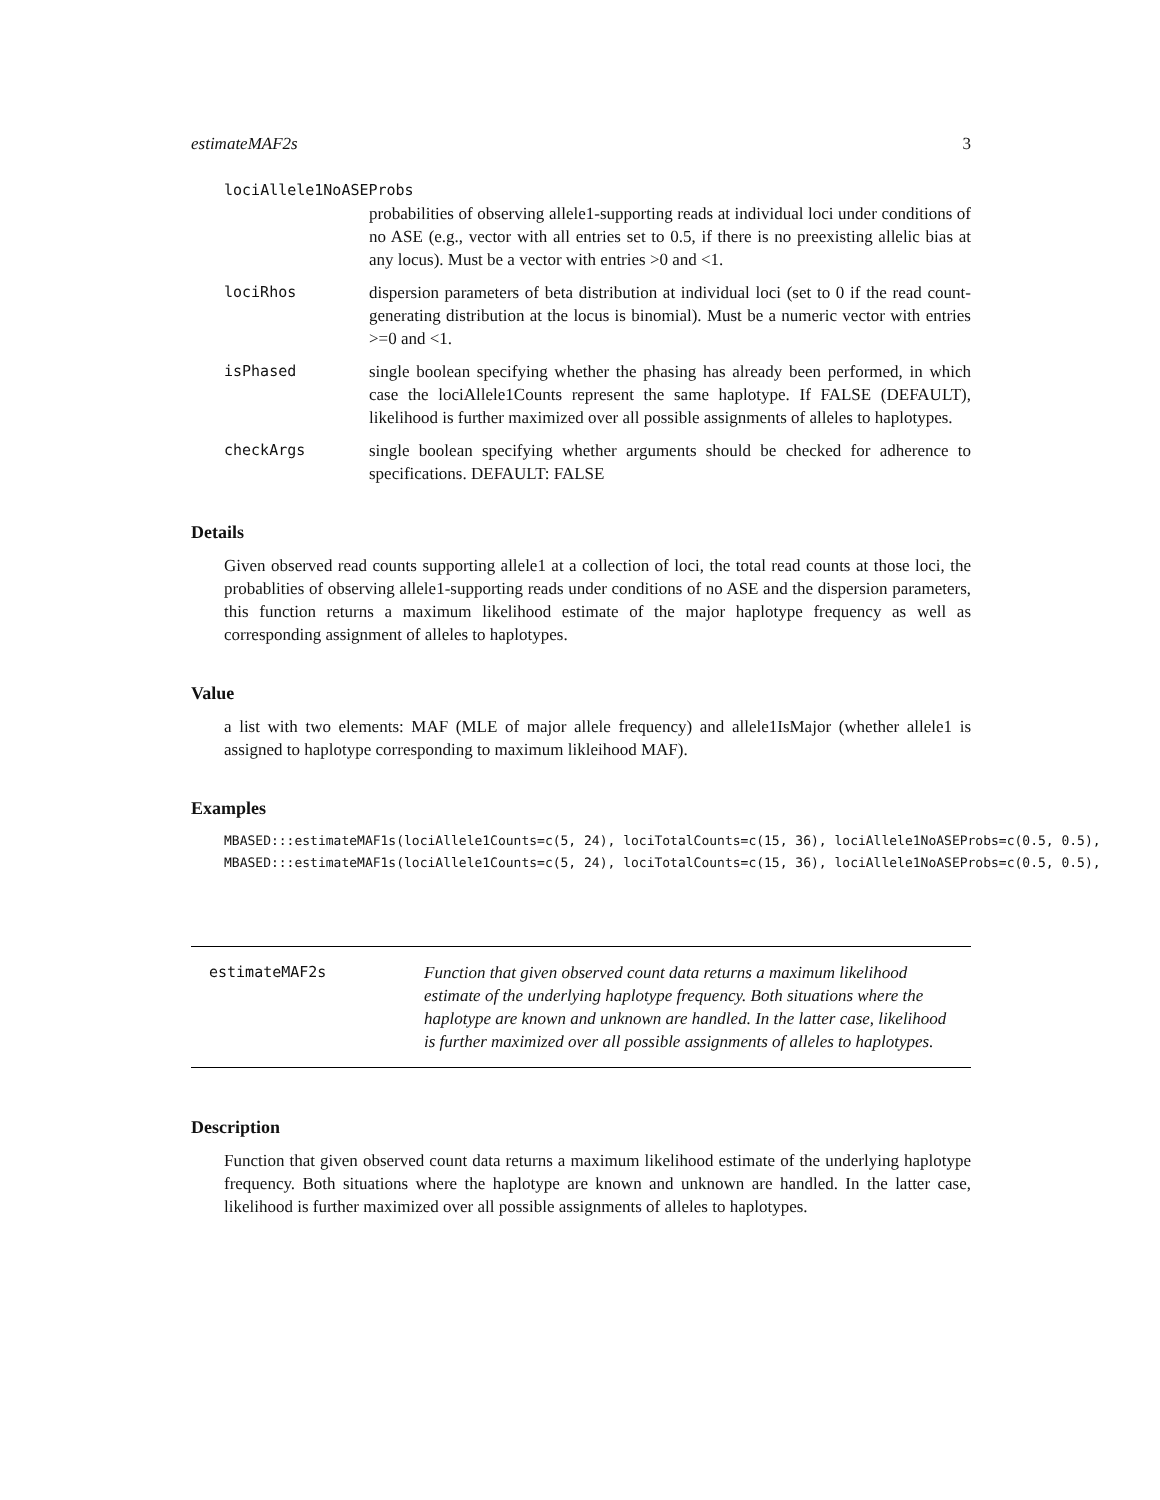estimateMAF2s 3
lociAllele1NoASEProbs
probabilities of observing allele1-supporting reads at individual loci under conditions of no ASE (e.g., vector with all entries set to 0.5, if there is no preexisting allelic bias at any locus). Must be a vector with entries >0 and <1.
lociRhos dispersion parameters of beta distribution at individual loci (set to 0 if the read count-generating distribution at the locus is binomial). Must be a numeric vector with entries >=0 and <1.
isPhased single boolean specifying whether the phasing has already been performed, in which case the lociAllele1Counts represent the same haplotype. If FALSE (DEFAULT), likelihood is further maximized over all possible assignments of alleles to haplotypes.
checkArgs single boolean specifying whether arguments should be checked for adherence to specifications. DEFAULT: FALSE
Details
Given observed read counts supporting allele1 at a collection of loci, the total read counts at those loci, the probablities of observing allele1-supporting reads under conditions of no ASE and the dispersion parameters, this function returns a maximum likelihood estimate of the major haplotype frequency as well as corresponding assignment of alleles to haplotypes.
Value
a list with two elements: MAF (MLE of major allele frequency) and allele1IsMajor (whether allele1 is assigned to haplotype corresponding to maximum likleihood MAF).
Examples
MBASED:::estimateMAF1s(lociAllele1Counts=c(5, 24), lociTotalCounts=c(15, 36), lociAllele1NoASEProbs=c(0.5, 0.5),
MBASED:::estimateMAF1s(lociAllele1Counts=c(5, 24), lociTotalCounts=c(15, 36), lociAllele1NoASEProbs=c(0.5, 0.5),
estimateMAF2s Function that given observed count data returns a maximum likelihood estimate of the underlying haplotype frequency. Both situations where the haplotype are known and unknown are handled. In the latter case, likelihood is further maximized over all possible assignments of alleles to haplotypes.
Description
Function that given observed count data returns a maximum likelihood estimate of the underlying haplotype frequency. Both situations where the haplotype are known and unknown are handled. In the latter case, likelihood is further maximized over all possible assignments of alleles to haplotypes.